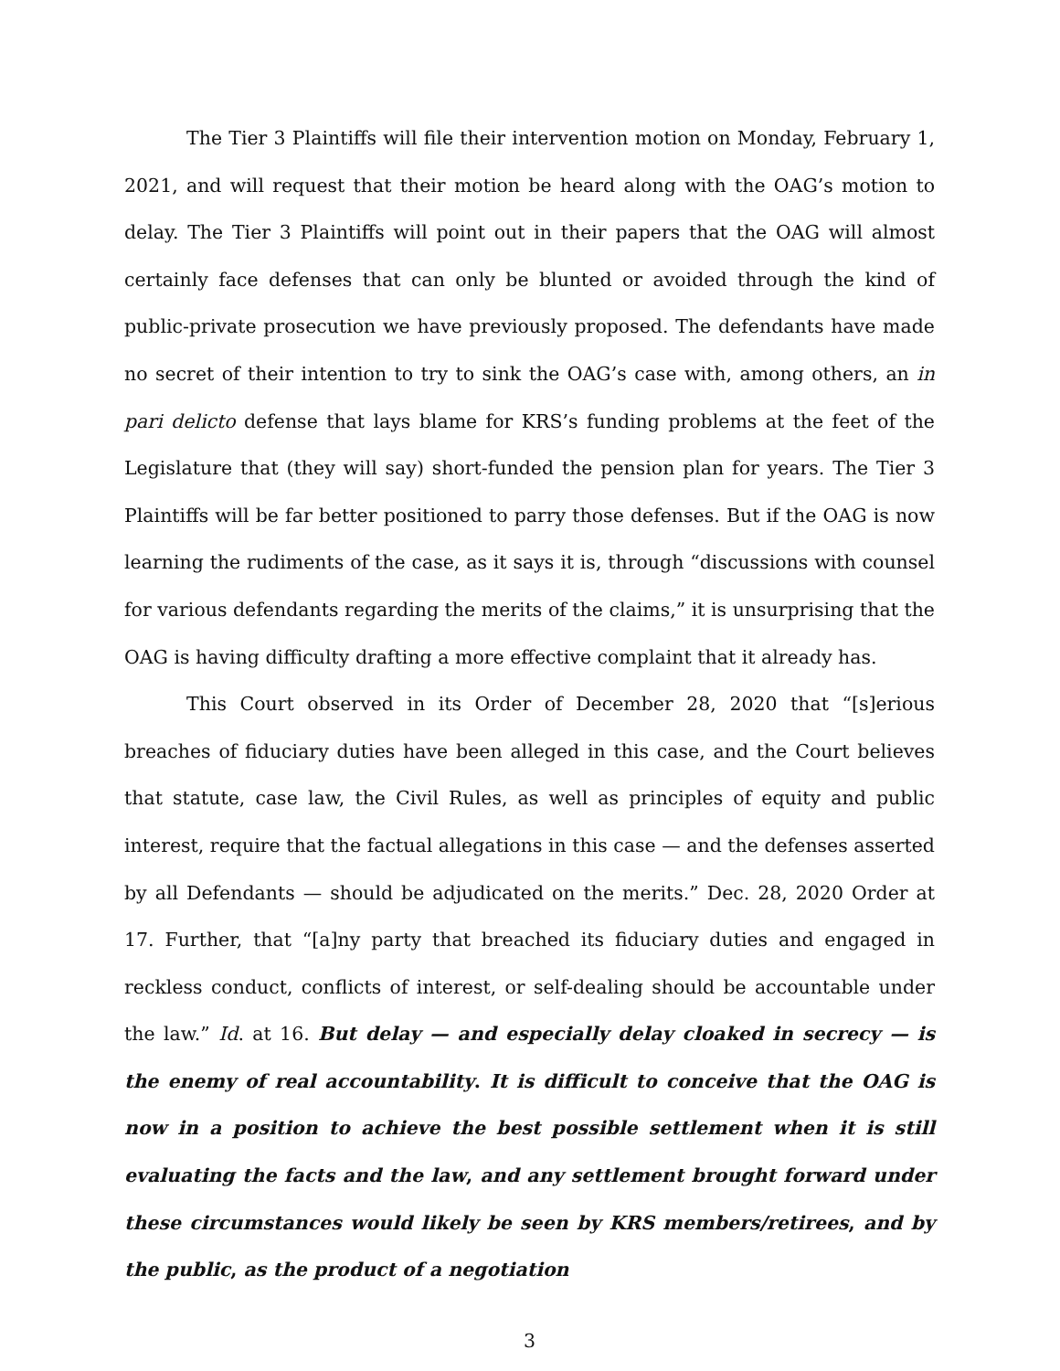The Tier 3 Plaintiffs will file their intervention motion on Monday, February 1, 2021, and will request that their motion be heard along with the OAG’s motion to delay. The Tier 3 Plaintiffs will point out in their papers that the OAG will almost certainly face defenses that can only be blunted or avoided through the kind of public-private prosecution we have previously proposed. The defendants have made no secret of their intention to try to sink the OAG’s case with, among others, an in pari delicto defense that lays blame for KRS’s funding problems at the feet of the Legislature that (they will say) short-funded the pension plan for years. The Tier 3 Plaintiffs will be far better positioned to parry those defenses. But if the OAG is now learning the rudiments of the case, as it says it is, through “discussions with counsel for various defendants regarding the merits of the claims,” it is unsurprising that the OAG is having difficulty drafting a more effective complaint that it already has.
This Court observed in its Order of December 28, 2020 that “[s]erious breaches of fiduciary duties have been alleged in this case, and the Court believes that statute, case law, the Civil Rules, as well as principles of equity and public interest, require that the factual allegations in this case — and the defenses asserted by all Defendants — should be adjudicated on the merits.” Dec. 28, 2020 Order at 17. Further, that “[a]ny party that breached its fiduciary duties and engaged in reckless conduct, conflicts of interest, or self-dealing should be accountable under the law.” Id. at 16. But delay — and especially delay cloaked in secrecy — is the enemy of real accountability. It is difficult to conceive that the OAG is now in a position to achieve the best possible settlement when it is still evaluating the facts and the law, and any settlement brought forward under these circumstances would likely be seen by KRS members/retirees, and by the public, as the product of a negotiation
3